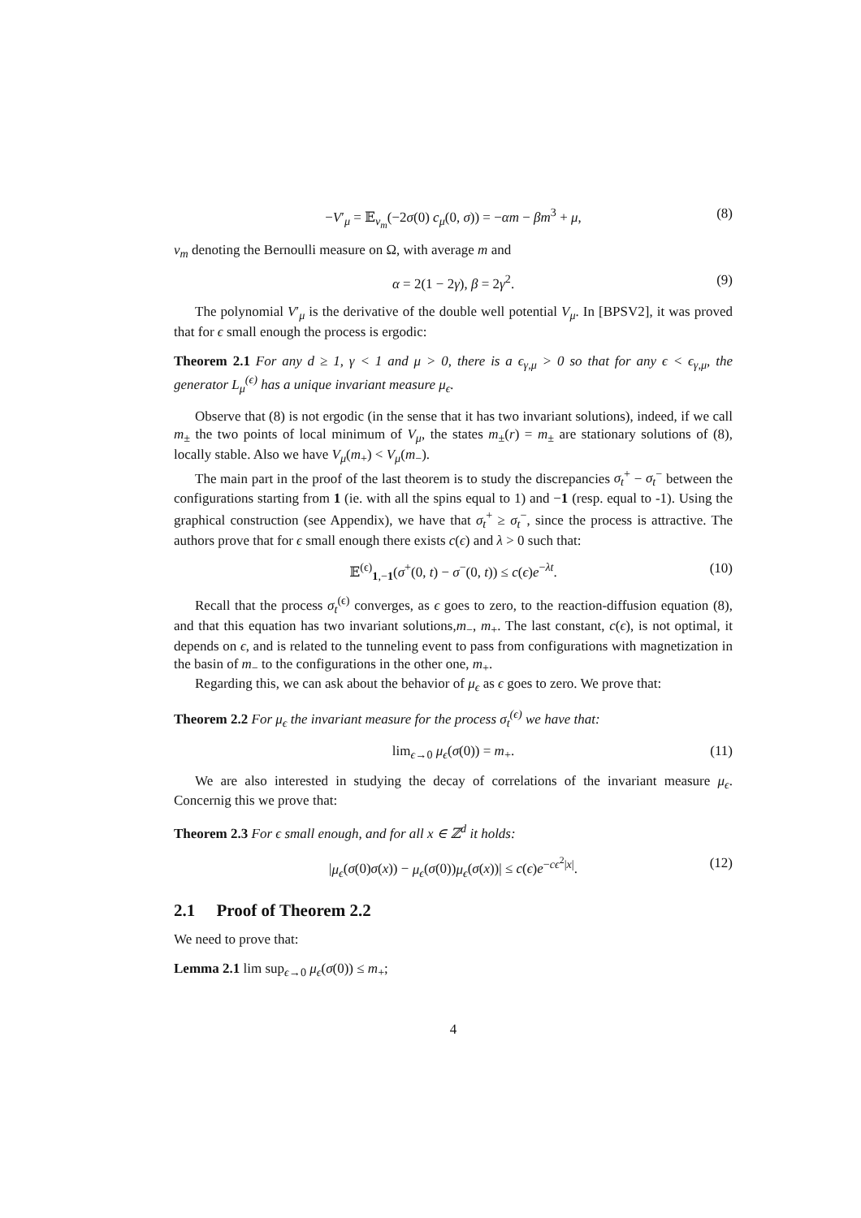−V′<sub>μ</sub> = 𝔼<sub>ν<sub>m</sub></sub>(−2σ(0) c<sub>μ</sub>(0, σ)) = −αm − βm<sup>3</sup> + μ, (8)
ν<sub>m</sub> denoting the Bernoulli measure on Ω, with average m and
α = 2(1 − 2γ), β = 2γ<sup>2</sup>. (9)
The polynomial V′<sub>μ</sub> is the derivative of the double well potential V<sub>μ</sub>. In [BPSV2], it was proved that for ϵ small enough the process is ergodic:
Theorem 2.1 For any d ≥ 1, γ < 1 and μ > 0, there is a ϵ<sub>γ,μ</sub> > 0 so that for any ϵ < ϵ<sub>γ,μ</sub>, the generator L<sub>μ</sub><sup>(ϵ)</sup> has a unique invariant measure μ<sub>ϵ</sub>.
Observe that (8) is not ergodic (in the sense that it has two invariant solutions), indeed, if we call m<sub>±</sub> the two points of local minimum of V<sub>μ</sub>, the states m<sub>±</sub>(r) = m<sub>±</sub> are stationary solutions of (8), locally stable. Also we have V<sub>μ</sub>(m<sub>+</sub>) < V<sub>μ</sub>(m<sub>−</sub>).
The main part in the proof of the last theorem is to study the discrepancies σ<sub>t</sub><sup>+</sup> − σ<sub>t</sub><sup>−</sup> between the configurations starting from 1 (ie. with all the spins equal to 1) and −1 (resp. equal to -1). Using the graphical construction (see Appendix), we have that σ<sub>t</sub><sup>+</sup> ≥ σ<sub>t</sub><sup>−</sup>, since the process is attractive. The authors prove that for ϵ small enough there exists c(ϵ) and λ > 0 such that:
𝔼<sup>(ϵ)</sup><sub>1,−1</sub>(σ<sup>+</sup>(0, t) − σ<sup>−</sup>(0, t)) ≤ c(ϵ)e<sup>−λt</sup>. (10)
Recall that the process σ<sub>t</sub><sup>(ϵ)</sup> converges, as ϵ goes to zero, to the reaction-diffusion equation (8), and that this equation has two invariant solutions,m<sub>−</sub>, m<sub>+</sub>. The last constant, c(ϵ), is not optimal, it depends on ϵ, and is related to the tunneling event to pass from configurations with magnetization in the basin of m<sub>−</sub> to the configurations in the other one, m<sub>+</sub>.
Regarding this, we can ask about the behavior of μ<sub>ϵ</sub> as ϵ goes to zero. We prove that:
Theorem 2.2 For μ<sub>ϵ</sub> the invariant measure for the process σ<sub>t</sub><sup>(ϵ)</sup> we have that:
lim<sub>ϵ→0</sub> μ<sub>ϵ</sub>(σ(0)) = m<sub>+</sub>. (11)
We are also interested in studying the decay of correlations of the invariant measure μ<sub>ϵ</sub>. Concernig this we prove that:
Theorem 2.3 For ϵ small enough, and for all x ∈ ℤ<sup>d</sup> it holds:
|μ<sub>ϵ</sub>(σ(0)σ(x)) − μ<sub>ϵ</sub>(σ(0))μ<sub>ϵ</sub>(σ(x))| ≤ c(ϵ)e<sup>−cϵ<sup>2</sup>|x|</sup>. (12)
2.1 Proof of Theorem 2.2
We need to prove that:
Lemma 2.1 lim sup<sub>ϵ→0</sub> μ<sub>ϵ</sub>(σ(0)) ≤ m<sub>+</sub>;
4